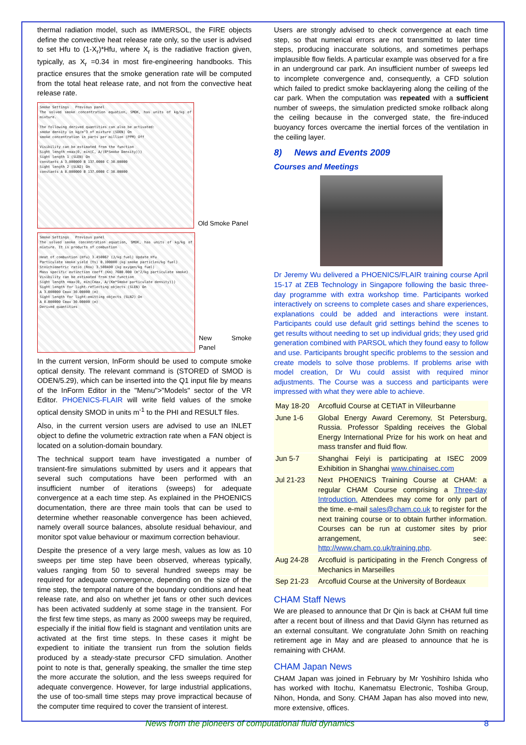thermal radiation model, such as IMMERSOL, the FIRE objects define the convective heat release rate only, so the user is advised to set Hfu to (1-X<sub>r</sub>)*Hfu, where X<sub>r</sub> is the radiative fraction given, typically, as X<sub>r</sub> =0.34 in most fire-engineering handbooks. This practice ensures that the smoke generation rate will be computed from the total heat release rate, and not from the convective heat release rate.
Smoke Settings Previous panel
The solved smoke concentration equation, SMOK, has units of kg/kg of mixture.
The following derived quantities can also be activated:
smoke density in kg/m^3 of mixture (SDEN) On
smoke concentration in parts per million (PPM) Off
Visibility can be estimated from the function
Sight length =max(0, min(C, A/(B*Smoke Density)))
Sight length 1 (SLEN) On
constants A 3.000000 B 137.0000 C 30.00000
Sight length 2 (SLN2) On
constants A 8.000000 B 137.0000 C 30.00000
Old Smoke Panel
Smoke Settings Previous panel
The solved smoke concentration equation, SMOK, has units of kg/kg of mixture. It is products of combustion
Heat of combustion (Hfu) 3.450067 (J/kg fuel) Update Hfu
Particulate smoke yield (Ys) 0.100000 (kg smoke particles/kg fuel)
Stoichiometric ratio (Rox) 3.508400 (kg oxygen/kg fuel)
Mass specific extinction coeff (Km) 7600.000 (m^2/kg particulate smoke)
Visibility can be estimated from the function
Sight length =max(0, min(Cmax, A/(Km*Smoke particulate density)))
Sight length for light-reflecting objects (SLEN) On
A 3.000000 Cmax 30.00000 (m)
Sight length for light-emitting objects (SLN2) On
A 8.000000 Cmax 30.00000 (m)
Derived quantities
New Smoke Panel
In the current version, InForm should be used to compute smoke optical density. The relevant command is (STORED of SMOD is ODEN/5.29), which can be inserted into the Q1 input file by means of the InForm Editor in the "Menu">"Models" sector of the VR Editor. PHOENICS-FLAIR will write field values of the smoke optical density SMOD in units m<sup>-1</sup> to the PHI and RESULT files.
Also, in the current version users are advised to use an INLET object to define the volumetric extraction rate when a FAN object is located on a solution-domain boundary.
The technical support team have investigated a number of transient-fire simulations submitted by users and it appears that several such computations have been performed with an insufficient number of iterations (sweeps) for adequate convergence at a each time step. As explained in the PHOENICS documentation, there are three main tools that can be used to determine whether reasonable convergence has been achieved, namely overall source balances, absolute residual behaviour, and monitor spot value behaviour or maximum correction behaviour.
Despite the presence of a very large mesh, values as low as 10 sweeps per time step have been observed, whereas typically, values ranging from 50 to several hundred sweeps may be required for adequate convergence, depending on the size of the time step, the temporal nature of the boundary conditions and heat release rate, and also on whether jet fans or other such devices has been activated suddenly at some stage in the transient. For the first few time steps, as many as 2000 sweeps may be required, especially if the initial flow field is stagnant and ventilation units are activated at the first time steps. In these cases it might be expedient to initiate the transient run from the solution fields produced by a steady-state precursor CFD simulation. Another point to note is that, generally speaking, the smaller the time step the more accurate the solution, and the less sweeps required for adequate convergence. However, for large industrial applications, the use of too-small time steps may prove impractical because of the computer time required to cover the transient of interest.
Users are strongly advised to check convergence at each time step, so that numerical errors are not transmitted to later time steps, producing inaccurate solutions, and sometimes perhaps implausible flow fields. A particular example was observed for a fire in an underground car park. An insufficient number of sweeps led to incomplete convergence and, consequently, a CFD solution which failed to predict smoke backlayering along the ceiling of the car park. When the computation was repeated with a sufficient number of sweeps, the simulation predicted smoke rollback along the ceiling because in the converged state, the fire-induced buoyancy forces overcame the inertial forces of the ventilation in the ceiling layer.
8) News and Events 2009
Courses and Meetings
Dr Jeremy Wu delivered a PHOENICS/FLAIR training course April 15-17 at ZEB Technology in Singapore following the basic three-day programme with extra workshop time. Participants worked interactively on screens to complete cases and share experiences, explanations could be added and interactions were instant. Participants could use default grid settings behind the scenes to get results without needing to set up individual grids; they used grid generation combined with PARSOL which they found easy to follow and use. Participants brought specific problems to the session and create models to solve those problems. If problems arise with model creation, Dr Wu could assist with required minor adjustments. The Course was a success and participants were impressed with what they were able to achieve.
| May 18-20 | Arcofluid Course at CETIAT in Villeurbanne |
| June 1-6 | Global Energy Award Ceremony, St Petersburg, Russia. Professor Spalding receives the Global Energy International Prize for his work on heat and mass transfer and fluid flow. |
| Jun 5-7 | Shanghai Feiyi is participating at ISEC 2009 Exhibition in Shanghai www.chinaisec.com |
| Jul 21-23 | Next PHOENICS Training Course at CHAM: a regular CHAM Course comprising a Three-day Introduction. Attendees may come for only part of the time. e-mail sales@cham.co.uk to register for the next training course or to obtain further information. Courses can be run at customer sites by prior arrangement, see: http://www.cham.co.uk/training.php . |
| Aug 24-28 | Arcofluid is participating in the French Congress of Mechanics in Marseilles |
| Sep 21-23 | Arcofluid Course at the University of Bordeaux |
CHAM Staff News
We are pleased to announce that Dr Qin is back at CHAM full time after a recent bout of illness and that David Glynn has returned as an external consultant. We congratulate John Smith on reaching retirement age in May and are pleased to announce that he is remaining with CHAM.
CHAM Japan News
CHAM Japan was joined in February by Mr Yoshihiro Ishida who has worked with Itochu, Kanematsu Electronic, Toshiba Group, Nihon, Honda, and Sony. CHAM Japan has also moved into new, more extensive, offices.
News from the pioneers of computational fluid dynamics 8